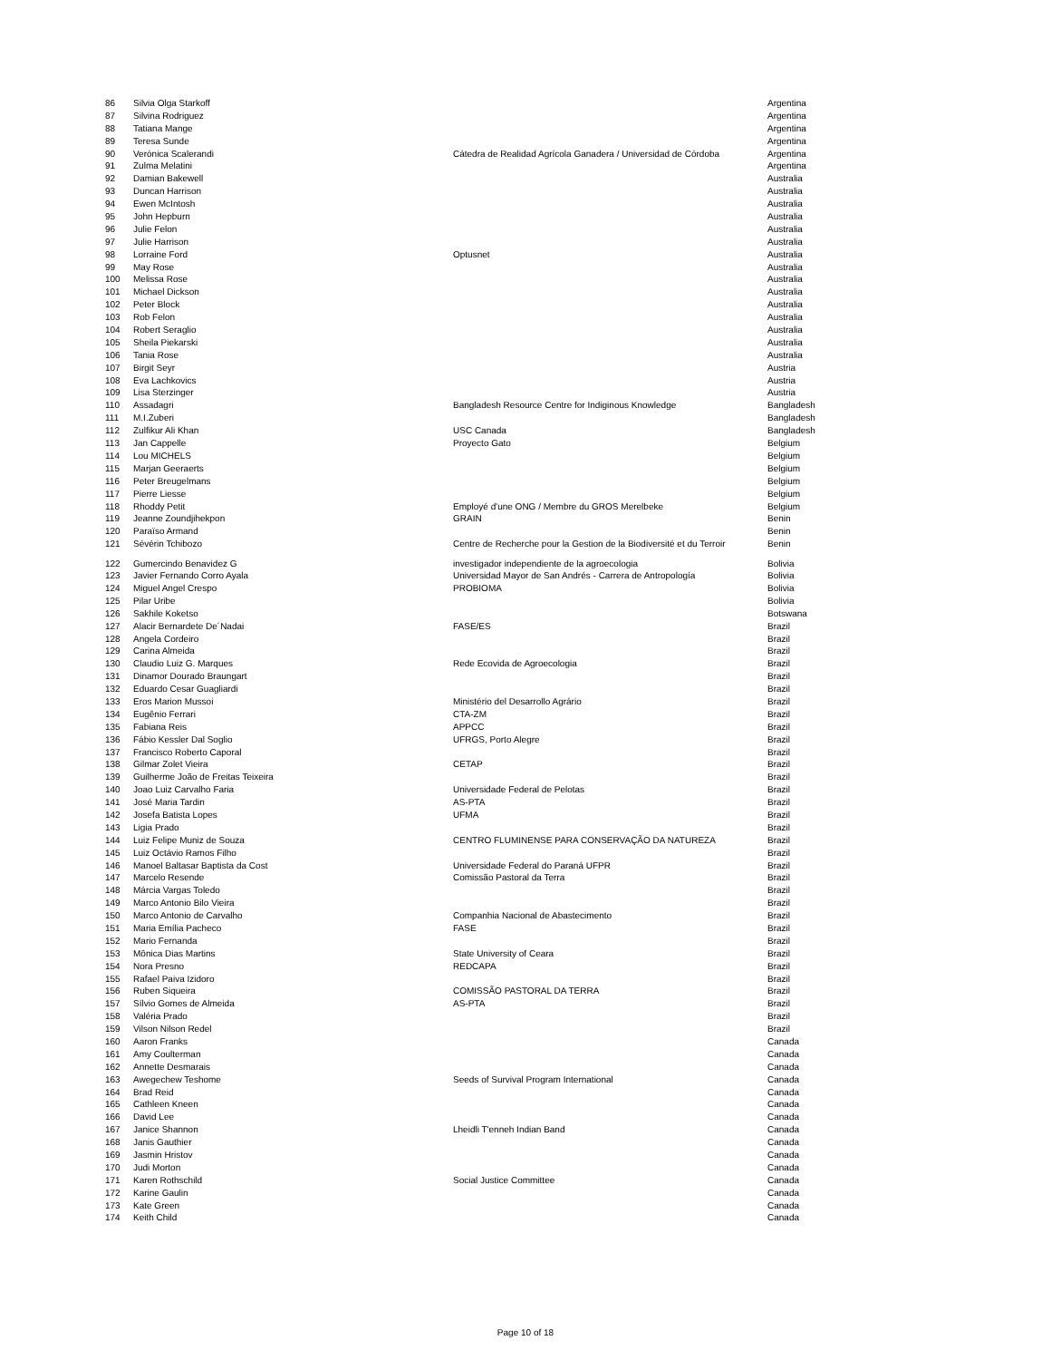| 86 | Silvia Olga Starkoff | | Argentina |
| 87 | Silvina Rodriguez | | Argentina |
| 88 | Tatiana Mange | | Argentina |
| 89 | Teresa Sunde | | Argentina |
| 90 | Verónica Scalerandi | Cátedra de Realidad Agrícola Ganadera / Universidad de Córdoba | Argentina |
| 91 | Zulma Melatini | | Argentina |
| 92 | Damian Bakewell | | Australia |
| 93 | Duncan Harrison | | Australia |
| 94 | Ewen McIntosh | | Australia |
| 95 | John Hepburn | | Australia |
| 96 | Julie Felon | | Australia |
| 97 | Julie Harrison | | Australia |
| 98 | Lorraine Ford | Optusnet | Australia |
| 99 | May Rose | | Australia |
| 100 | Melissa Rose | | Australia |
| 101 | Michael Dickson | | Australia |
| 102 | Peter Block | | Australia |
| 103 | Rob Felon | | Australia |
| 104 | Robert Seraglio | | Australia |
| 105 | Sheila Piekarski | | Australia |
| 106 | Tania Rose | | Australia |
| 107 | Birgit Seyr | | Austria |
| 108 | Eva Lachkovics | | Austria |
| 109 | Lisa Sterzinger | | Austria |
| 110 | Assadagri | Bangladesh Resource Centre for Indiginous Knowledge | Bangladesh |
| 111 | M.I.Zuberi | | Bangladesh |
| 112 | Zulfikur Ali Khan | USC Canada | Bangladesh |
| 113 | Jan Cappelle | Proyecto Gato | Belgium |
| 114 | Lou MICHELS | | Belgium |
| 115 | Marjan Geeraerts | | Belgium |
| 116 | Peter Breugelmans | | Belgium |
| 117 | Pierre Liesse | | Belgium |
| 118 | Rhoddy Petit | Employé d'une ONG / Membre du GROS Merelbeke | Belgium |
| 119 | Jeanne Zoundjihekpon | GRAIN | Benin |
| 120 | Paraïso Armand | | Benin |
| 121 | Sévérin Tchibozo | Centre de Recherche pour la Gestion de la Biodiversité et du Terroir | Benin |
| 122 | Gumercindo Benavidez G | investigador independiente de la agroecologia | Bolivia |
| 123 | Javier Fernando Corro Ayala | Universidad Mayor de San Andrés - Carrera de Antropología | Bolivia |
| 124 | Miguel Angel Crespo | PROBIOMA | Bolivia |
| 125 | Pilar Uribe | | Bolivia |
| 126 | Sakhile Koketso | | Botswana |
| 127 | Alacir Bernardete De´Nadai | FASE/ES | Brazil |
| 128 | Angela Cordeiro | | Brazil |
| 129 | Carina Almeida | | Brazil |
| 130 | Claudio Luiz G. Marques | Rede Ecovida de Agroecologia | Brazil |
| 131 | Dinamor Dourado Braungart | | Brazil |
| 132 | Eduardo Cesar Guagliardi | | Brazil |
| 133 | Eros Marion Mussoi | Ministério del Desarrollo Agrário | Brazil |
| 134 | Eugênio Ferrari | CTA-ZM | Brazil |
| 135 | Fabiana Reis | APPCC | Brazil |
| 136 | Fábio Kessler Dal Soglio | UFRGS, Porto Alegre | Brazil |
| 137 | Francisco Roberto Caporal | | Brazil |
| 138 | Gilmar Zolet Vieira | CETAP | Brazil |
| 139 | Guilherme João de Freitas Teixeira | | Brazil |
| 140 | Joao Luiz Carvalho Faria | Universidade Federal de Pelotas | Brazil |
| 141 | José Maria Tardin | AS-PTA | Brazil |
| 142 | Josefa Batista Lopes | UFMA | Brazil |
| 143 | Ligia Prado | | Brazil |
| 144 | Luiz Felipe Muniz de Souza | CENTRO FLUMINENSE PARA CONSERVAÇÃO DA NATUREZA | Brazil |
| 145 | Luiz Octávio Ramos Filho | | Brazil |
| 146 | Manoel Baltasar Baptista da Cost | Universidade Federal do Paraná UFPR | Brazil |
| 147 | Marcelo Resende | Comissão Pastoral da Terra | Brazil |
| 148 | Márcia Vargas Toledo | | Brazil |
| 149 | Marco Antonio Bilo Vieira | | Brazil |
| 150 | Marco Antonio de Carvalho | Companhia Nacional de Abastecimento | Brazil |
| 151 | Maria Emília Pacheco | FASE | Brazil |
| 152 | Mario Fernanda | | Brazil |
| 153 | Mônica Dias Martins | State University of Ceara | Brazil |
| 154 | Nora Presno | REDCAPA | Brazil |
| 155 | Rafael Paiva Izidoro | | Brazil |
| 156 | Ruben Siqueira | COMISSÃO PASTORAL DA TERRA | Brazil |
| 157 | Sílvio Gomes de Almeida | AS-PTA | Brazil |
| 158 | Valéria Prado | | Brazil |
| 159 | Vilson Nilson Redel | | Brazil |
| 160 | Aaron Franks | | Canada |
| 161 | Amy Coulterman | | Canada |
| 162 | Annette Desmarais | | Canada |
| 163 | Awegechew Teshome | Seeds of Survival Program International | Canada |
| 164 | Brad Reid | | Canada |
| 165 | Cathleen Kneen | | Canada |
| 166 | David Lee | | Canada |
| 167 | Janice Shannon | Lheidli T'enneh Indian Band | Canada |
| 168 | Janis Gauthier | | Canada |
| 169 | Jasmin Hristov | | Canada |
| 170 | Judi Morton | | Canada |
| 171 | Karen Rothschild | Social Justice Committee | Canada |
| 172 | Karine Gaulin | | Canada |
| 173 | Kate Green | | Canada |
| 174 | Keith Child | | Canada |
Page 10 of 18